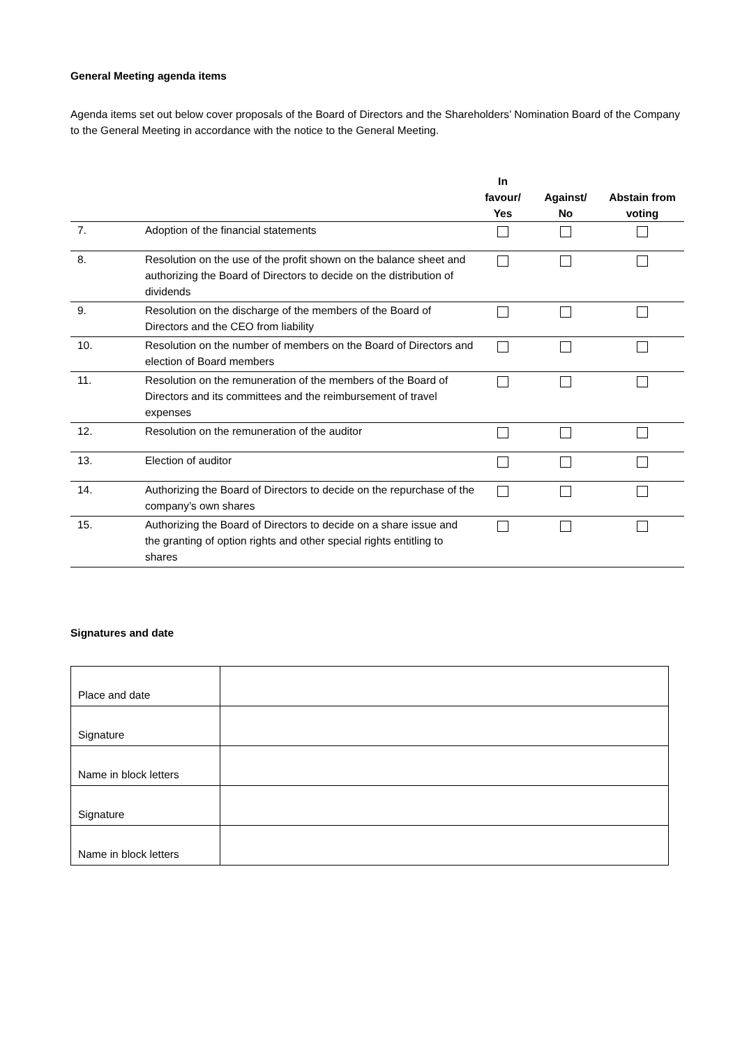General Meeting agenda items
Agenda items set out below cover proposals of the Board of Directors and the Shareholders’ Nomination Board of the Company to the General Meeting in accordance with the notice to the General Meeting.
| | | In favour/ Yes | Against/ No | Abstain from voting |
| --- | --- | --- | --- | --- |
| 7. | Adoption of the financial statements | | | |
| 8. | Resolution on the use of the profit shown on the balance sheet and authorizing the Board of Directors to decide on the distribution of dividends | | | |
| 9. | Resolution on the discharge of the members of the Board of Directors and the CEO from liability | | | |
| 10. | Resolution on the number of members on the Board of Directors and election of Board members | | | |
| 11. | Resolution on the remuneration of the members of the Board of Directors and its committees and the reimbursement of travel expenses | | | |
| 12. | Resolution on the remuneration of the auditor | | | |
| 13. | Election of auditor | | | |
| 14. | Authorizing the Board of Directors to decide on the repurchase of the company’s own shares | | | |
| 15. | Authorizing the Board of Directors to decide on a share issue and the granting of option rights and other special rights entitling to shares | | | |
Signatures and date
| Place and date | |
| Signature | |
| Name in block letters | |
| Signature | |
| Name in block letters | |